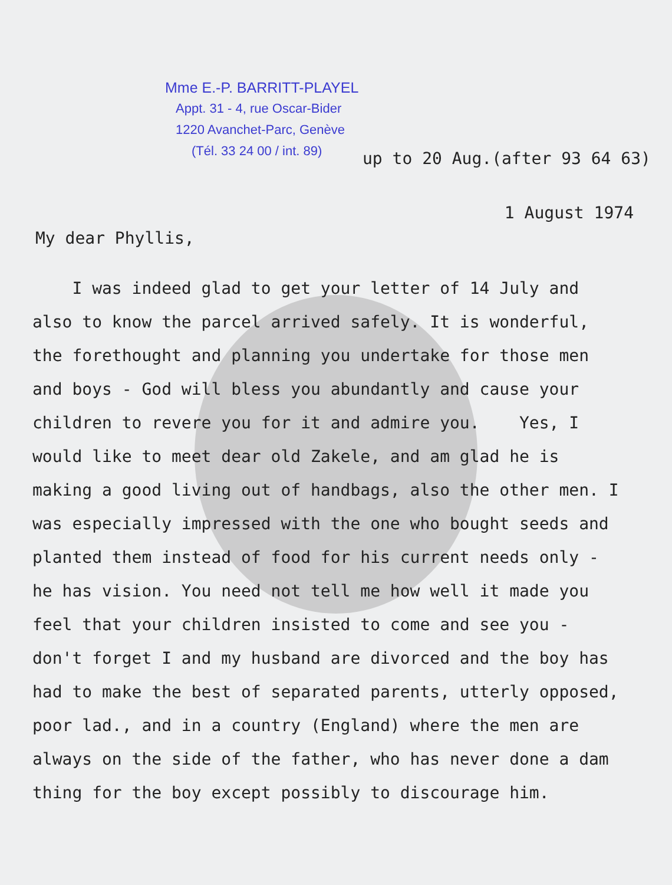Mme E.-P. BARRITT-PLAYEL
Appt. 31 - 4, rue Oscar-Bider
1220 Avanchet-Parc, Genève
(Tél. 33 24 00 / int. 89)
up to 20 Aug.(after 93 64 63)
1 August 1974
My dear Phyllis,
I was indeed glad to get your letter of 14 July and also to know the parcel arrived safely. It is wonderful, the forethought and planning you undertake for those men and boys - God will bless you abundantly and cause your children to revere you for it and admire you. Yes, I would like to meet dear old Zakele, and am glad he is making a good living out of handbags, also the other men. I was especially impressed with the one who bought seeds and planted them instead of food for his current needs only - he has vision. You need not tell me how well it made you feel that your children insisted to come and see you - don't forget I and my husband are divorced and the boy has had to make the best of separated parents, utterly opposed, poor lad., and in a country (England) where the men are always on the side of the father, who has never done a dam thing for the boy except possibly to discourage him.